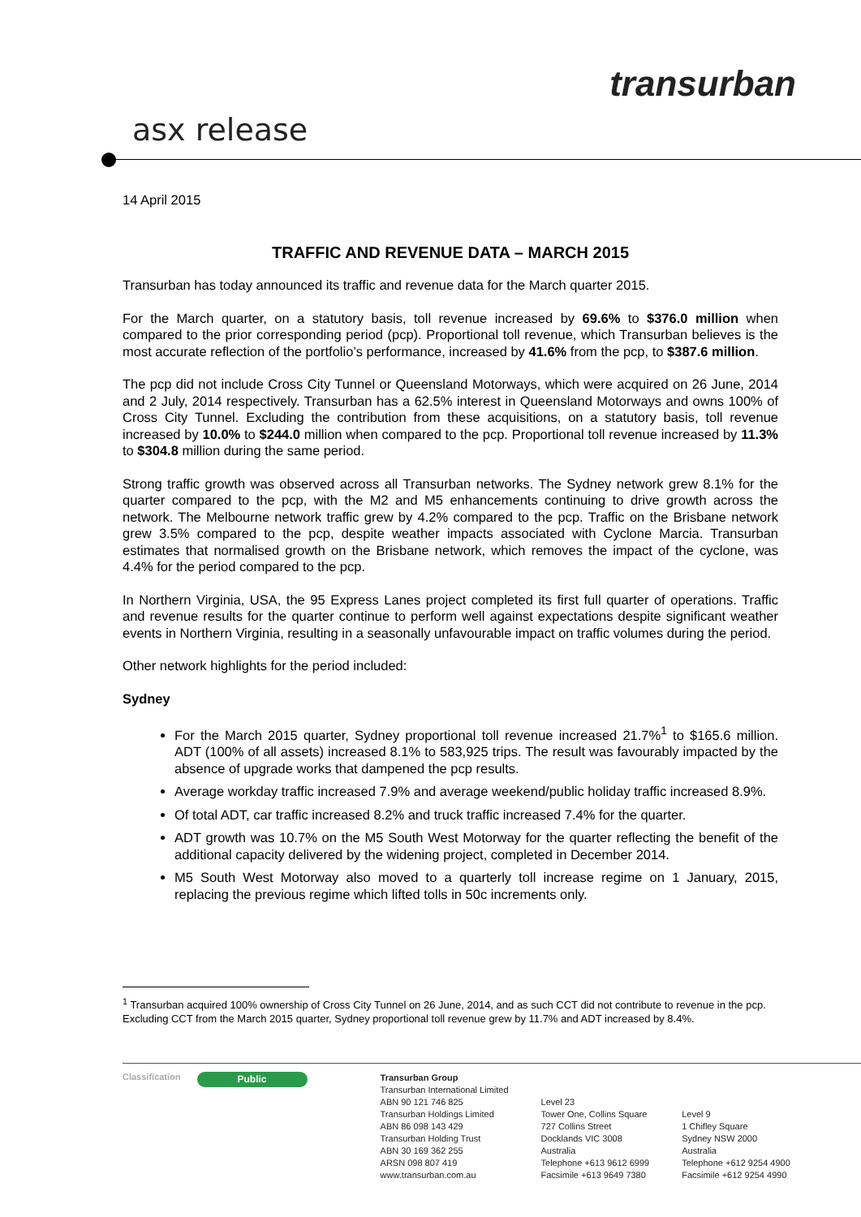transurban
asx release
14 April 2015
TRAFFIC AND REVENUE DATA – MARCH 2015
Transurban has today announced its traffic and revenue data for the March quarter 2015.
For the March quarter, on a statutory basis, toll revenue increased by 69.6% to $376.0 million when compared to the prior corresponding period (pcp). Proportional toll revenue, which Transurban believes is the most accurate reflection of the portfolio’s performance, increased by 41.6% from the pcp, to $387.6 million.
The pcp did not include Cross City Tunnel or Queensland Motorways, which were acquired on 26 June, 2014 and 2 July, 2014 respectively. Transurban has a 62.5% interest in Queensland Motorways and owns 100% of Cross City Tunnel. Excluding the contribution from these acquisitions, on a statutory basis, toll revenue increased by 10.0% to $244.0 million when compared to the pcp. Proportional toll revenue increased by 11.3% to $304.8 million during the same period.
Strong traffic growth was observed across all Transurban networks. The Sydney network grew 8.1% for the quarter compared to the pcp, with the M2 and M5 enhancements continuing to drive growth across the network. The Melbourne network traffic grew by 4.2% compared to the pcp. Traffic on the Brisbane network grew 3.5% compared to the pcp, despite weather impacts associated with Cyclone Marcia. Transurban estimates that normalised growth on the Brisbane network, which removes the impact of the cyclone, was 4.4% for the period compared to the pcp.
In Northern Virginia, USA, the 95 Express Lanes project completed its first full quarter of operations. Traffic and revenue results for the quarter continue to perform well against expectations despite significant weather events in Northern Virginia, resulting in a seasonally unfavourable impact on traffic volumes during the period.
Other network highlights for the period included:
Sydney
For the March 2015 quarter, Sydney proportional toll revenue increased 21.7%<sup>1</sup> to $165.6 million. ADT (100% of all assets) increased 8.1% to 583,925 trips. The result was favourably impacted by the absence of upgrade works that dampened the pcp results.
Average workday traffic increased 7.9% and average weekend/public holiday traffic increased 8.9%.
Of total ADT, car traffic increased 8.2% and truck traffic increased 7.4% for the quarter.
ADT growth was 10.7% on the M5 South West Motorway for the quarter reflecting the benefit of the additional capacity delivered by the widening project, completed in December 2014.
M5 South West Motorway also moved to a quarterly toll increase regime on 1 January, 2015, replacing the previous regime which lifted tolls in 50c increments only.
<sup>1</sup> Transurban acquired 100% ownership of Cross City Tunnel on 26 June, 2014, and as such CCT did not contribute to revenue in the pcp. Excluding CCT from the March 2015 quarter, Sydney proportional toll revenue grew by 11.7% and ADT increased by 8.4%.
Classification
Public
Transurban Group
Transurban International Limited
ABN 90 121 746 825
Transurban Holdings Limited
ABN 86 098 143 429
Transurban Holding Trust
ABN 30 169 362 255
ARSN 098 807 419
www.transurban.com.au
Level 23
Tower One, Collins Square
727 Collins Street
Docklands VIC 3008
Australia
Telephone +613 9612 6999
Facsimile +613 9649 7380
Level 9
1 Chifley Square
Sydney NSW 2000
Australia
Telephone +612 9254 4900
Facsimile +612 9254 4990